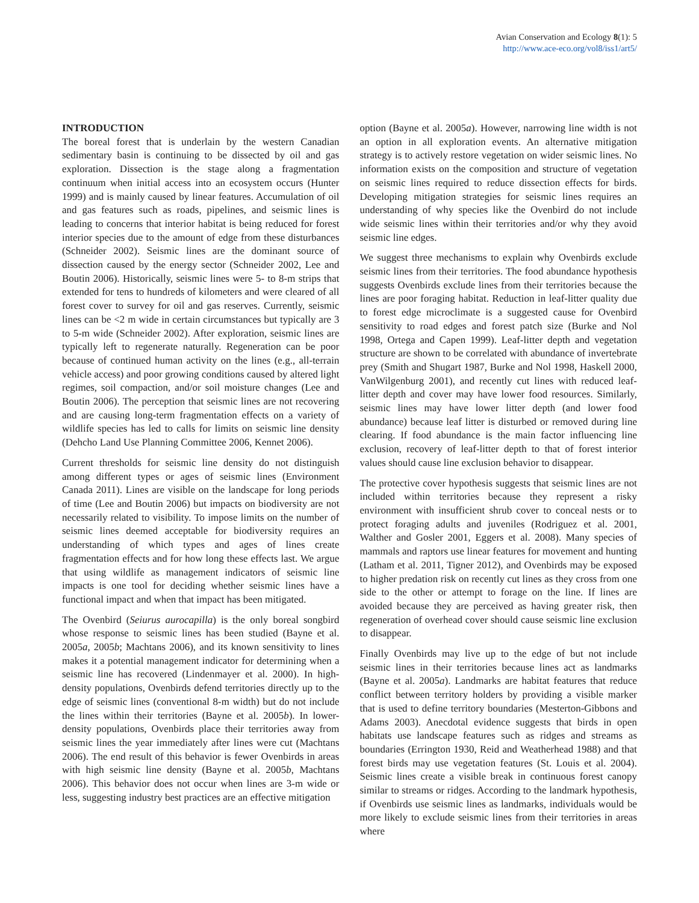Avian Conservation and Ecology 8(1): 5
http://www.ace-eco.org/vol8/iss1/art5/
INTRODUCTION
The boreal forest that is underlain by the western Canadian sedimentary basin is continuing to be dissected by oil and gas exploration. Dissection is the stage along a fragmentation continuum when initial access into an ecosystem occurs (Hunter 1999) and is mainly caused by linear features. Accumulation of oil and gas features such as roads, pipelines, and seismic lines is leading to concerns that interior habitat is being reduced for forest interior species due to the amount of edge from these disturbances (Schneider 2002). Seismic lines are the dominant source of dissection caused by the energy sector (Schneider 2002, Lee and Boutin 2006). Historically, seismic lines were 5- to 8-m strips that extended for tens to hundreds of kilometers and were cleared of all forest cover to survey for oil and gas reserves. Currently, seismic lines can be <2 m wide in certain circumstances but typically are 3 to 5-m wide (Schneider 2002). After exploration, seismic lines are typically left to regenerate naturally. Regeneration can be poor because of continued human activity on the lines (e.g., all-terrain vehicle access) and poor growing conditions caused by altered light regimes, soil compaction, and/or soil moisture changes (Lee and Boutin 2006). The perception that seismic lines are not recovering and are causing long-term fragmentation effects on a variety of wildlife species has led to calls for limits on seismic line density (Dehcho Land Use Planning Committee 2006, Kennet 2006).
Current thresholds for seismic line density do not distinguish among different types or ages of seismic lines (Environment Canada 2011). Lines are visible on the landscape for long periods of time (Lee and Boutin 2006) but impacts on biodiversity are not necessarily related to visibility. To impose limits on the number of seismic lines deemed acceptable for biodiversity requires an understanding of which types and ages of lines create fragmentation effects and for how long these effects last. We argue that using wildlife as management indicators of seismic line impacts is one tool for deciding whether seismic lines have a functional impact and when that impact has been mitigated.
The Ovenbird (Seiurus aurocapilla) is the only boreal songbird whose response to seismic lines has been studied (Bayne et al. 2005a, 2005b; Machtans 2006), and its known sensitivity to lines makes it a potential management indicator for determining when a seismic line has recovered (Lindenmayer et al. 2000). In high-density populations, Ovenbirds defend territories directly up to the edge of seismic lines (conventional 8-m width) but do not include the lines within their territories (Bayne et al. 2005b). In lower-density populations, Ovenbirds place their territories away from seismic lines the year immediately after lines were cut (Machtans 2006). The end result of this behavior is fewer Ovenbirds in areas with high seismic line density (Bayne et al. 2005b, Machtans 2006). This behavior does not occur when lines are 3-m wide or less, suggesting industry best practices are an effective mitigation
option (Bayne et al. 2005a). However, narrowing line width is not an option in all exploration events. An alternative mitigation strategy is to actively restore vegetation on wider seismic lines. No information exists on the composition and structure of vegetation on seismic lines required to reduce dissection effects for birds. Developing mitigation strategies for seismic lines requires an understanding of why species like the Ovenbird do not include wide seismic lines within their territories and/or why they avoid seismic line edges.
We suggest three mechanisms to explain why Ovenbirds exclude seismic lines from their territories. The food abundance hypothesis suggests Ovenbirds exclude lines from their territories because the lines are poor foraging habitat. Reduction in leaf-litter quality due to forest edge microclimate is a suggested cause for Ovenbird sensitivity to road edges and forest patch size (Burke and Nol 1998, Ortega and Capen 1999). Leaf-litter depth and vegetation structure are shown to be correlated with abundance of invertebrate prey (Smith and Shugart 1987, Burke and Nol 1998, Haskell 2000, VanWilgenburg 2001), and recently cut lines with reduced leaf-litter depth and cover may have lower food resources. Similarly, seismic lines may have lower litter depth (and lower food abundance) because leaf litter is disturbed or removed during line clearing. If food abundance is the main factor influencing line exclusion, recovery of leaf-litter depth to that of forest interior values should cause line exclusion behavior to disappear.
The protective cover hypothesis suggests that seismic lines are not included within territories because they represent a risky environment with insufficient shrub cover to conceal nests or to protect foraging adults and juveniles (Rodriguez et al. 2001, Walther and Gosler 2001, Eggers et al. 2008). Many species of mammals and raptors use linear features for movement and hunting (Latham et al. 2011, Tigner 2012), and Ovenbirds may be exposed to higher predation risk on recently cut lines as they cross from one side to the other or attempt to forage on the line. If lines are avoided because they are perceived as having greater risk, then regeneration of overhead cover should cause seismic line exclusion to disappear.
Finally Ovenbirds may live up to the edge of but not include seismic lines in their territories because lines act as landmarks (Bayne et al. 2005a). Landmarks are habitat features that reduce conflict between territory holders by providing a visible marker that is used to define territory boundaries (Mesterton-Gibbons and Adams 2003). Anecdotal evidence suggests that birds in open habitats use landscape features such as ridges and streams as boundaries (Errington 1930, Reid and Weatherhead 1988) and that forest birds may use vegetation features (St. Louis et al. 2004). Seismic lines create a visible break in continuous forest canopy similar to streams or ridges. According to the landmark hypothesis, if Ovenbirds use seismic lines as landmarks, individuals would be more likely to exclude seismic lines from their territories in areas where